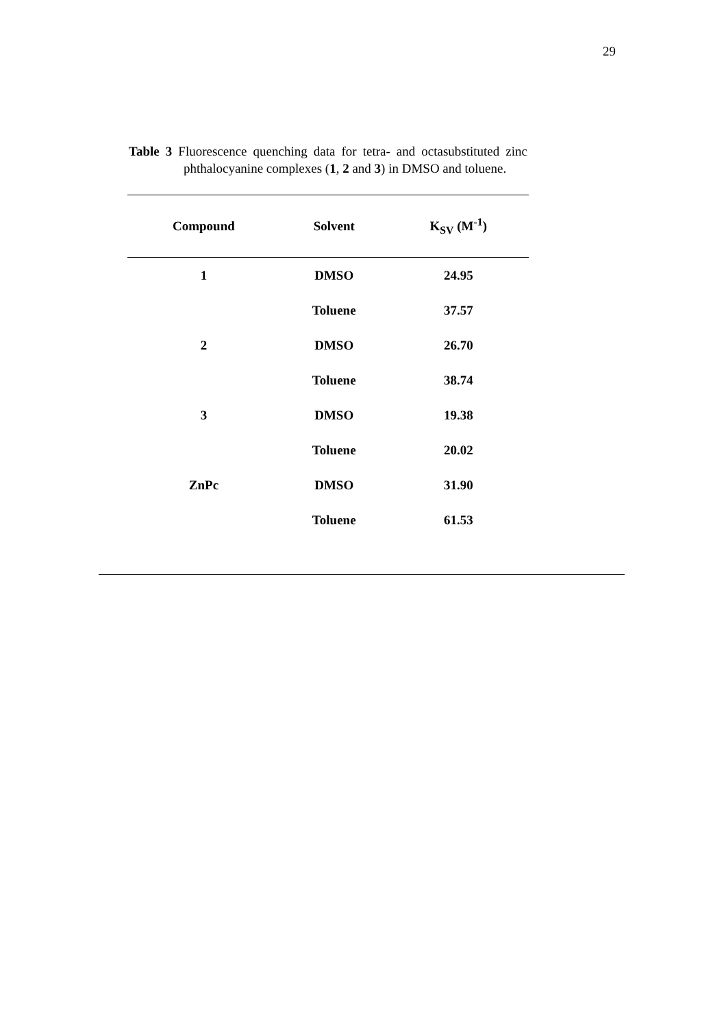29
Table 3 Fluorescence quenching data for tetra- and octasubstituted zinc phthalocyanine complexes (1, 2 and 3) in DMSO and toluene.
| Compound | Solvent | K<sub>SV</sub> (M<sup>-1</sup>) |
| --- | --- | --- |
| 1 | DMSO | 24.95 |
| | Toluene | 37.57 |
| 2 | DMSO | 26.70 |
| | Toluene | 38.74 |
| 3 | DMSO | 19.38 |
| | Toluene | 20.02 |
| ZnPc | DMSO | 31.90 |
| | Toluene | 61.53 |